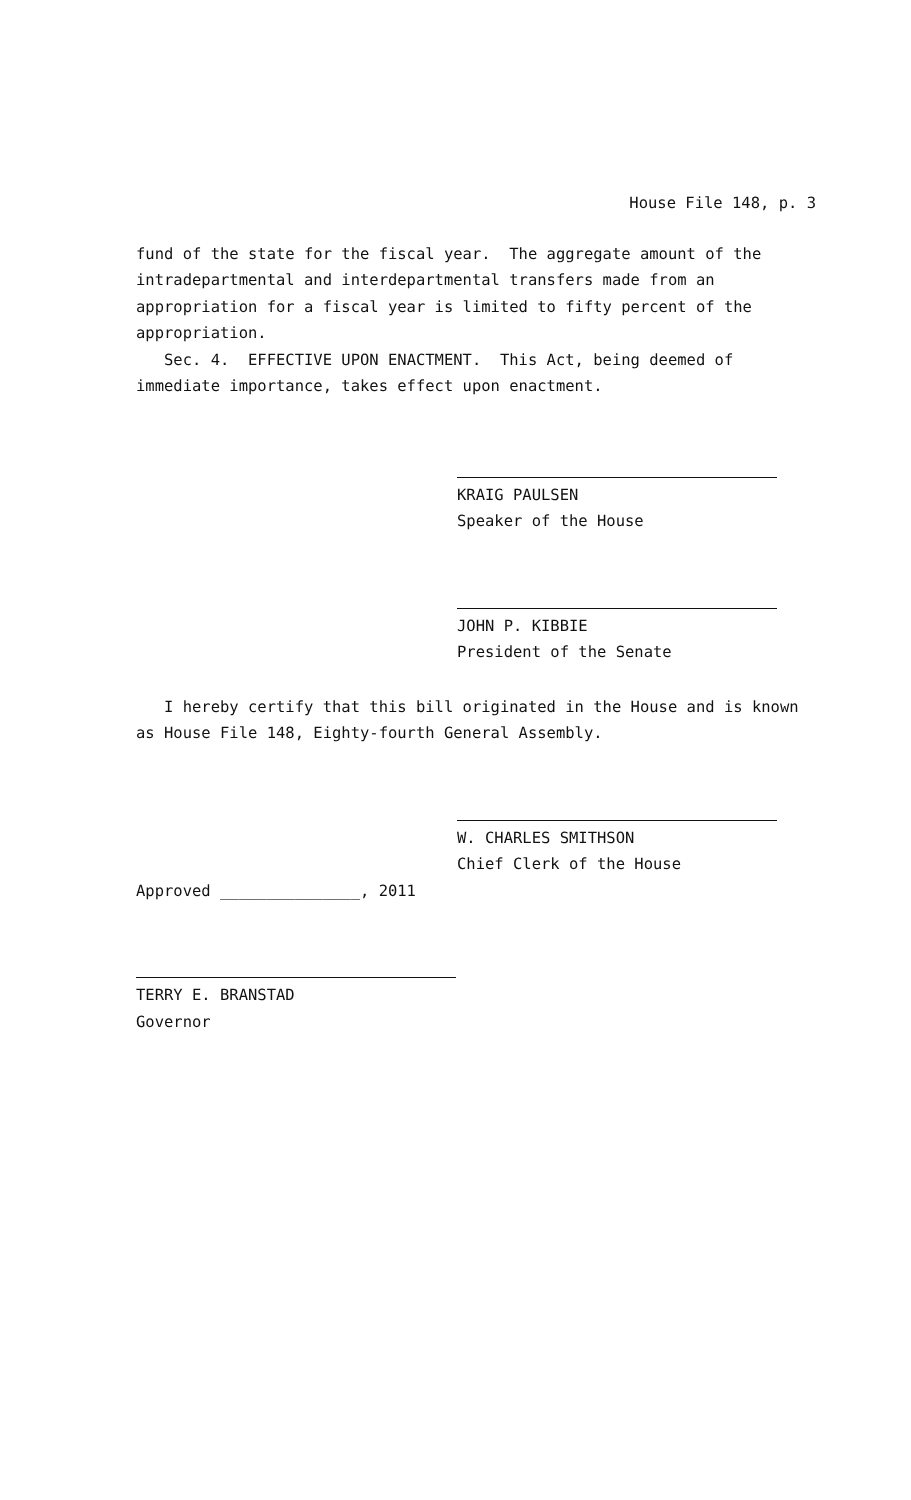House File 148, p. 3
fund of the state for the fiscal year. The aggregate amount of the intradepartmental and interdepartmental transfers made from an appropriation for a fiscal year is limited to fifty percent of the appropriation.
Sec. 4. EFFECTIVE UPON ENACTMENT. This Act, being deemed of immediate importance, takes effect upon enactment.
KRAIG PAULSEN
Speaker of the House
JOHN P. KIBBIE
President of the Senate
I hereby certify that this bill originated in the House and is known as House File 148, Eighty-fourth General Assembly.
W. CHARLES SMITHSON
Chief Clerk of the House
Approved _______________, 2011
TERRY E. BRANSTAD
Governor